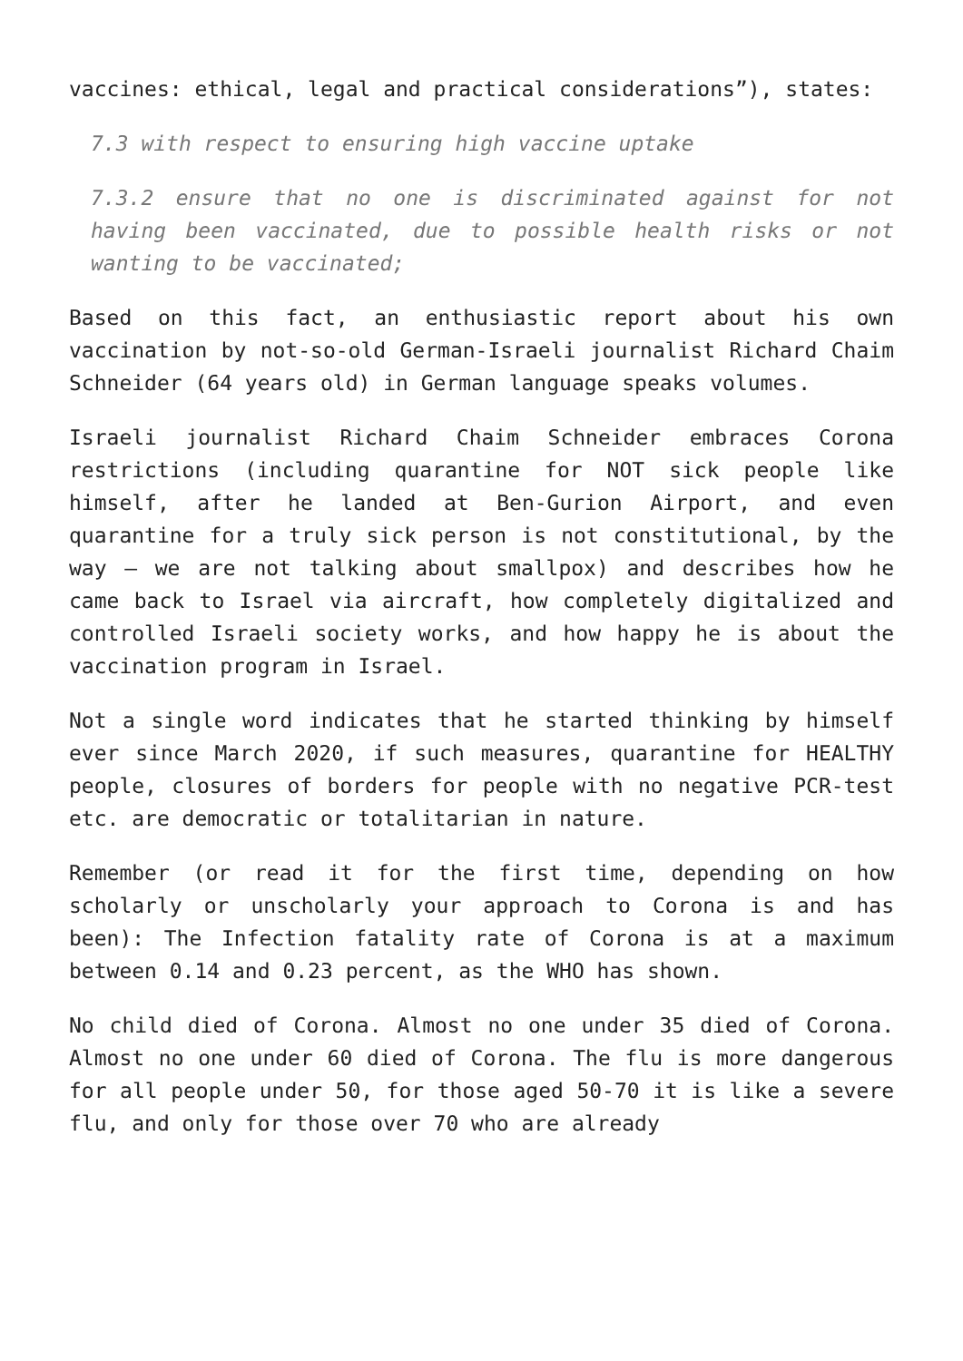vaccines: ethical, legal and practical considerations”), states:
7.3 with respect to ensuring high vaccine uptake
7.3.2 ensure that no one is discriminated against for not having been vaccinated, due to possible health risks or not wanting to be vaccinated;
Based on this fact, an enthusiastic report about his own vaccination by not-so-old German-Israeli journalist Richard Chaim Schneider (64 years old) in German language speaks volumes.
Israeli journalist Richard Chaim Schneider embraces Corona restrictions (including quarantine for NOT sick people like himself, after he landed at Ben-Gurion Airport, and even quarantine for a truly sick person is not constitutional, by the way – we are not talking about smallpox) and describes how he came back to Israel via aircraft, how completely digitalized and controlled Israeli society works, and how happy he is about the vaccination program in Israel.
Not a single word indicates that he started thinking by himself ever since March 2020, if such measures, quarantine for HEALTHY people, closures of borders for people with no negative PCR-test etc. are democratic or totalitarian in nature.
Remember (or read it for the first time, depending on how scholarly or unscholarly your approach to Corona is and has been): The Infection fatality rate of Corona is at a maximum between 0.14 and 0.23 percent, as the WHO has shown.
No child died of Corona. Almost no one under 35 died of Corona. Almost no one under 60 died of Corona. The flu is more dangerous for all people under 50, for those aged 50-70 it is like a severe flu, and only for those over 70 who are already